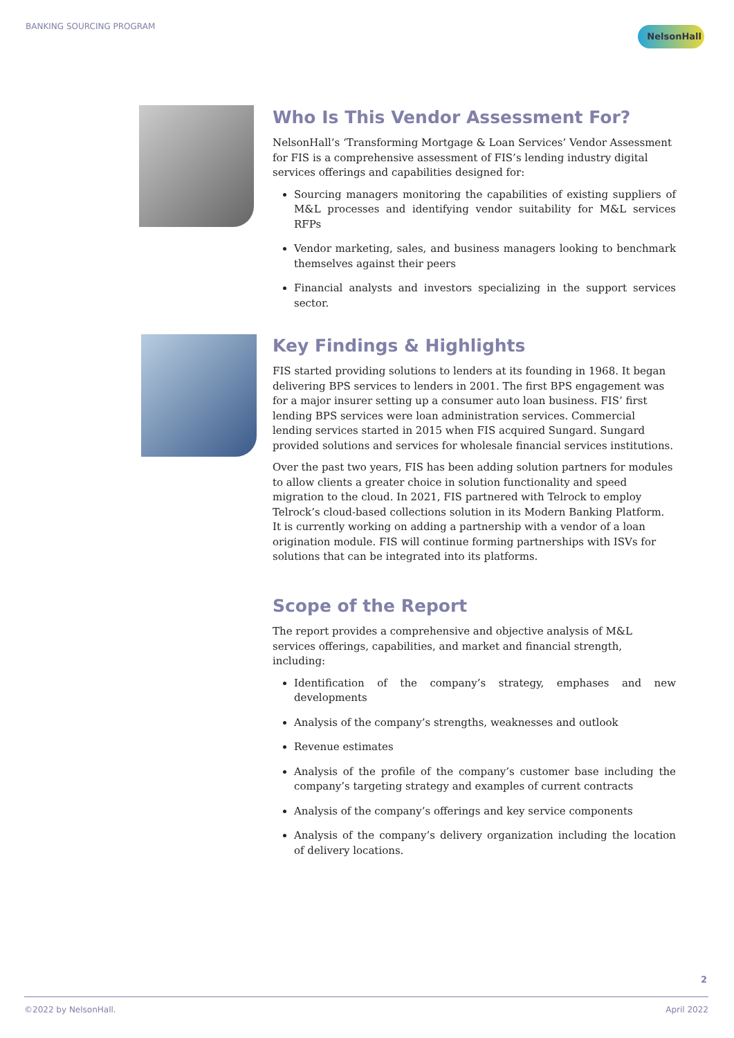BANKING SOURCING PROGRAM NelsonHall
Who Is This Vendor Assessment For?
NelsonHall’s ‘Transforming Mortgage & Loan Services’ Vendor Assessment for FIS is a comprehensive assessment of FIS’s lending industry digital services offerings and capabilities designed for:
Sourcing managers monitoring the capabilities of existing suppliers of M&L processes and identifying vendor suitability for M&L services RFPs
Vendor marketing, sales, and business managers looking to benchmark themselves against their peers
Financial analysts and investors specializing in the support services sector.
Key Findings & Highlights
FIS started providing solutions to lenders at its founding in 1968. It began delivering BPS services to lenders in 2001. The first BPS engagement was for a major insurer setting up a consumer auto loan business. FIS’ first lending BPS services were loan administration services. Commercial lending services started in 2015 when FIS acquired Sungard. Sungard provided solutions and services for wholesale financial services institutions.
Over the past two years, FIS has been adding solution partners for modules to allow clients a greater choice in solution functionality and speed migration to the cloud. In 2021, FIS partnered with Telrock to employ Telrock’s cloud-based collections solution in its Modern Banking Platform. It is currently working on adding a partnership with a vendor of a loan origination module. FIS will continue forming partnerships with ISVs for solutions that can be integrated into its platforms.
Scope of the Report
The report provides a comprehensive and objective analysis of M&L services offerings, capabilities, and market and financial strength, including:
Identification of the company’s strategy, emphases and new developments
Analysis of the company’s strengths, weaknesses and outlook
Revenue estimates
Analysis of the profile of the company’s customer base including the company’s targeting strategy and examples of current contracts
Analysis of the company’s offerings and key service components
Analysis of the company’s delivery organization including the location of delivery locations.
2
©2022 by NelsonHall. April 2022